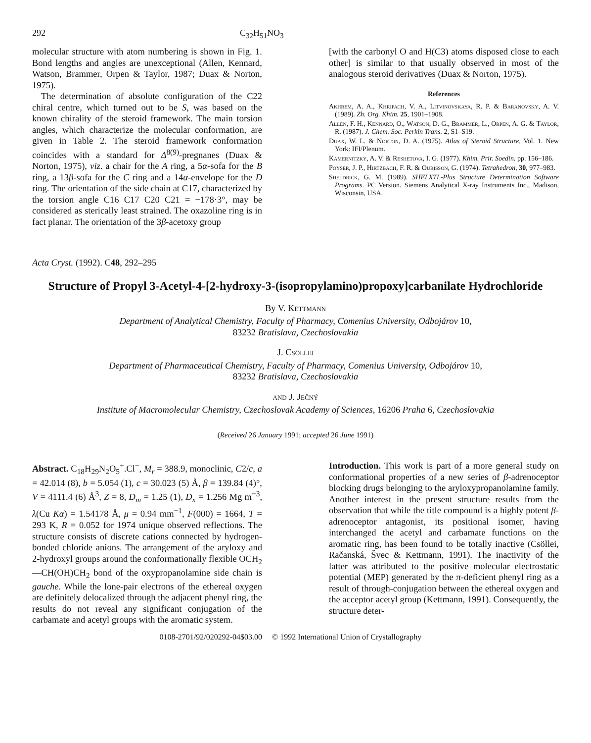292 C<sub>32</sub>H<sub>51</sub>NO<sub>3</sub>
molecular structure with atom numbering is shown in Fig. 1. Bond lengths and angles are unexceptional (Allen, Kennard, Watson, Brammer, Orpen & Taylor, 1987; Duax & Norton, 1975).
The determination of absolute configuration of the C22 chiral centre, which turned out to be S, was based on the known chirality of the steroid framework. The main torsion angles, which characterize the molecular conformation, are given in Table 2. The steroid framework conformation coincides with a standard for Δ<sup>8(9)</sup>-pregnanes (Duax & Norton, 1975), viz. a chair for the A ring, a 5α-sofa for the B ring, a 13β-sofa for the C ring and a 14α-envelope for the D ring. The orientation of the side chain at C17, characterized by the torsion angle C16 C17 C20 C21 = −178·3°, may be considered as sterically least strained. The oxazoline ring is in fact planar. The orientation of the 3β-acetoxy group
[with the carbonyl O and H(C3) atoms disposed close to each other] is similar to that usually observed in most of the analogous steroid derivatives (Duax & Norton, 1975).
References
Akhrem, A. A., Khripach, V. A., Litvinovskaya, R. P. & Baranovsky, A. V. (1989). Zh. Org. Khim. 25, 1901–1908.
Allen, F. H., Kennard, O., Watson, D. G., Brammer, L., Orpen, A. G. & Taylor, R. (1987). J. Chem. Soc. Perkin Trans. 2, S1–S19.
Duax, W. L. & Norton, D. A. (1975). Atlas of Steroid Structure, Vol. 1. New York: IFI/Plenum.
Kamernitzky, A. V. & Reshetova, I. G. (1977). Khim. Prir. Soedin. pp. 156–186.
Poyser, J. P., Hirtzbach, F. R. & Ourisson, G. (1974). Tetrahedron, 30, 977–983.
Sheldrick, G. M. (1989). SHELXTL-Plus Structure Determination Software Programs. PC Version. Siemens Analytical X-ray Instruments Inc., Madison, Wisconsin, USA.
Acta Cryst. (1992). C48, 292–295
Structure of Propyl 3-Acetyl-4-[2-hydroxy-3-(isopropylamino)propoxy]carbanilate Hydrochloride
By V. Kettmann
Department of Analytical Chemistry, Faculty of Pharmacy, Comenius University, Odbojárov 10,
83232 Bratislava, Czechoslovakia
J. Csöllei
Department of Pharmaceutical Chemistry, Faculty of Pharmacy, Comenius University, Odbojárov 10,
83232 Bratislava, Czechoslovakia
and J. Ječný
Institute of Macromolecular Chemistry, Czechoslovak Academy of Sciences, 16206 Praha 6, Czechoslovakia
(Received 26 January 1991; accepted 26 June 1991)
Abstract. C<sub>18</sub>H<sub>29</sub>N<sub>2</sub>O<sub>5</sub><sup>+</sup>.Cl<sup>−</sup>, M<sub>r</sub> = 388.9, monoclinic, C2/c, a = 42.014 (8), b = 5.054 (1), c = 30.023 (5) Å, β = 139.84 (4)°, V = 4111.4 (6) Å<sup>3</sup>, Z = 8, D<sub>m</sub> = 1.25 (1), D<sub>x</sub> = 1.256 Mg m<sup>−3</sup>, λ(Cu Kα) = 1.54178 Å, μ = 0.94 mm<sup>−1</sup>, F(000) = 1664, T = 293 K, R = 0.052 for 1974 unique observed reflections. The structure consists of discrete cations connected by hydrogen-bonded chloride anions. The arrangement of the aryloxy and 2-hydroxyl groups around the conformationally flexible OCH<sub>2</sub>—CH(OH)CH<sub>2</sub> bond of the oxypropanolamine side chain is gauche. While the lone-pair electrons of the ethereal oxygen are definitely delocalized through the adjacent phenyl ring, the results do not reveal any significant conjugation of the carbamate and acetyl groups with the aromatic system.
Introduction. This work is part of a more general study on conformational properties of a new series of β-adrenoceptor blocking drugs belonging to the aryloxypropanolamine family. Another interest in the present structure results from the observation that while the title compound is a highly potent β-adrenoceptor antagonist, its positional isomer, having interchanged the acetyl and carbamate functions on the aromatic ring, has been found to be totally inactive (Csöllei, Račanská, Švec & Kettmann, 1991). The inactivity of the latter was attributed to the positive molecular electrostatic potential (MEP) generated by the π-deficient phenyl ring as a result of through-conjugation between the ethereal oxygen and the acceptor acetyl group (Kettmann, 1991). Consequently, the structure deter-
0108-2701/92/020292-04$03.00 © 1992 International Union of Crystallography